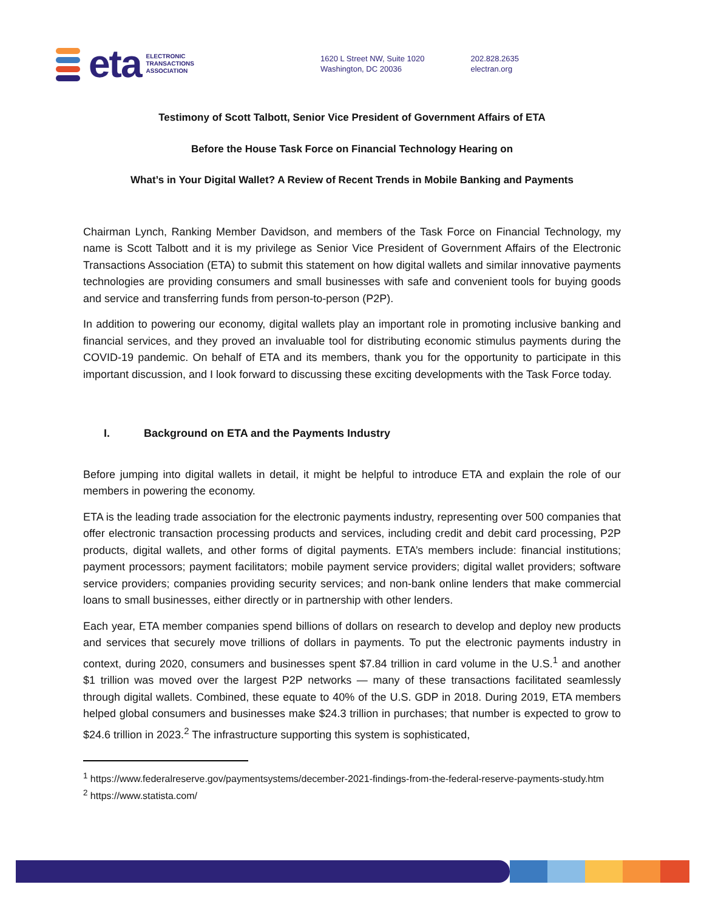eta
ELECTRONIC
TRANSACTIONS
ASSOCIATION
1620 L Street NW, Suite 1020
Washington, DC 20036
202.828.2635
electran.org
Testimony of Scott Talbott, Senior Vice President of Government Affairs of ETA
Before the House Task Force on Financial Technology Hearing on
What’s in Your Digital Wallet? A Review of Recent Trends in Mobile Banking and Payments
Chairman Lynch, Ranking Member Davidson, and members of the Task Force on Financial Technology, my name is Scott Talbott and it is my privilege as Senior Vice President of Government Affairs of the Electronic Transactions Association (ETA) to submit this statement on how digital wallets and similar innovative payments technologies are providing consumers and small businesses with safe and convenient tools for buying goods and service and transferring funds from person-to-person (P2P).
In addition to powering our economy, digital wallets play an important role in promoting inclusive banking and financial services, and they proved an invaluable tool for distributing economic stimulus payments during the COVID-19 pandemic. On behalf of ETA and its members, thank you for the opportunity to participate in this important discussion, and I look forward to discussing these exciting developments with the Task Force today.
I. Background on ETA and the Payments Industry
Before jumping into digital wallets in detail, it might be helpful to introduce ETA and explain the role of our members in powering the economy.
ETA is the leading trade association for the electronic payments industry, representing over 500 companies that offer electronic transaction processing products and services, including credit and debit card processing, P2P products, digital wallets, and other forms of digital payments. ETA’s members include: financial institutions; payment processors; payment facilitators; mobile payment service providers; digital wallet providers; software service providers; companies providing security services; and non-bank online lenders that make commercial loans to small businesses, either directly or in partnership with other lenders.
Each year, ETA member companies spend billions of dollars on research to develop and deploy new products and services that securely move trillions of dollars in payments. To put the electronic payments industry in context, during 2020, consumers and businesses spent $7.84 trillion in card volume in the U.S.<sup>1</sup> and another $1 trillion was moved over the largest P2P networks — many of these transactions facilitated seamlessly through digital wallets. Combined, these equate to 40% of the U.S. GDP in 2018. During 2019, ETA members helped global consumers and businesses make $24.3 trillion in purchases; that number is expected to grow to $24.6 trillion in 2023.<sup>2</sup> The infrastructure supporting this system is sophisticated,
<sup>1</sup> https://www.federalreserve.gov/paymentsystems/december-2021-findings-from-the-federal-reserve-payments-study.htm
<sup>2</sup> https://www.statista.com/